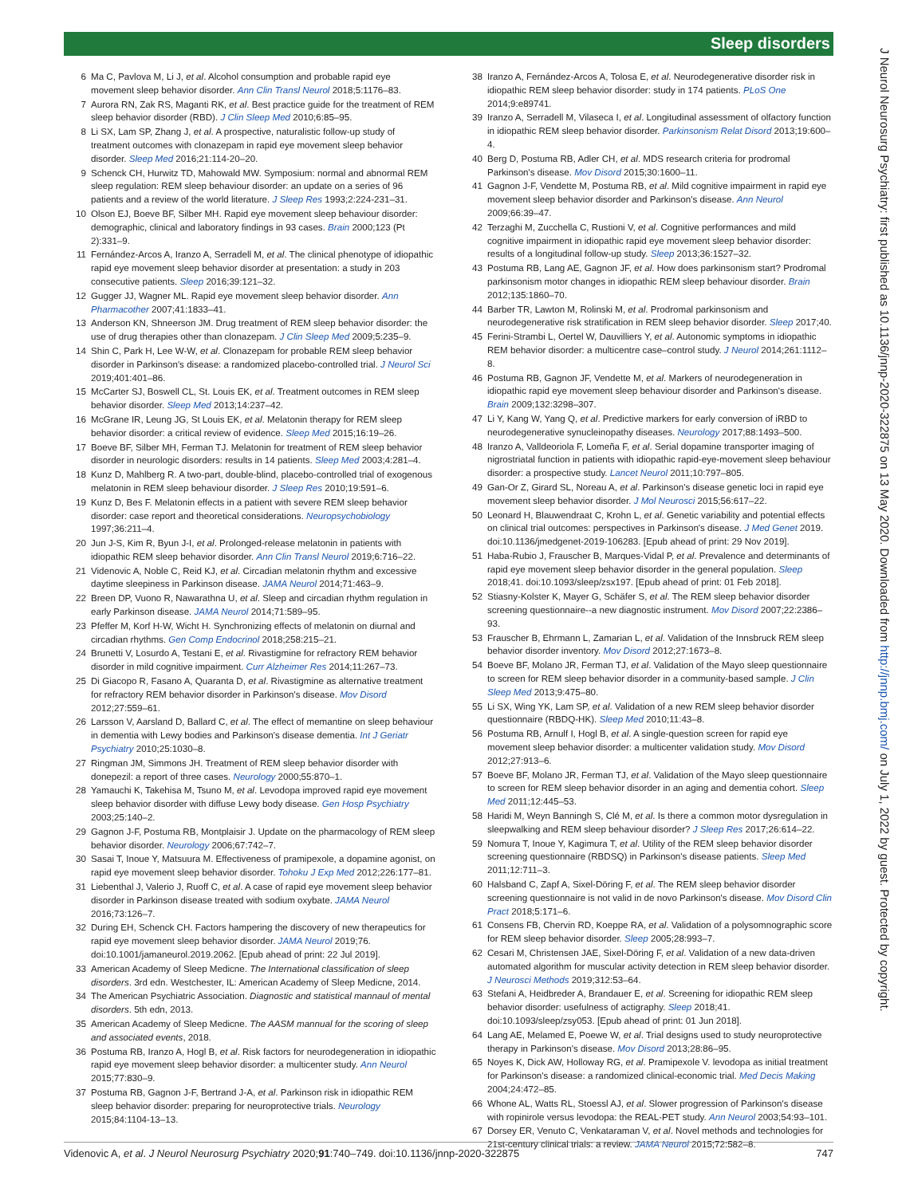Sleep disorders
6 Ma C, Pavlova M, Li J, et al. Alcohol consumption and probable rapid eye movement sleep behavior disorder. Ann Clin Transl Neurol 2018;5:1176–83.
7 Aurora RN, Zak RS, Maganti RK, et al. Best practice guide for the treatment of REM sleep behavior disorder (RBD). J Clin Sleep Med 2010;6:85–95.
8 Li SX, Lam SP, Zhang J, et al. A prospective, naturalistic follow-up study of treatment outcomes with clonazepam in rapid eye movement sleep behavior disorder. Sleep Med 2016;21:114-20–20.
9 Schenck CH, Hurwitz TD, Mahowald MW. Symposium: normal and abnormal REM sleep regulation: REM sleep behaviour disorder: an update on a series of 96 patients and a review of the world literature. J Sleep Res 1993;2:224-231–31.
10 Olson EJ, Boeve BF, Silber MH. Rapid eye movement sleep behaviour disorder: demographic, clinical and laboratory findings in 93 cases. Brain 2000;123 (Pt 2):331–9.
11 Fernández-Arcos A, Iranzo A, Serradell M, et al. The clinical phenotype of idiopathic rapid eye movement sleep behavior disorder at presentation: a study in 203 consecutive patients. Sleep 2016;39:121–32.
12 Gugger JJ, Wagner ML. Rapid eye movement sleep behavior disorder. Ann Pharmacother 2007;41:1833–41.
13 Anderson KN, Shneerson JM. Drug treatment of REM sleep behavior disorder: the use of drug therapies other than clonazepam. J Clin Sleep Med 2009;5:235–9.
14 Shin C, Park H, Lee W-W, et al. Clonazepam for probable REM sleep behavior disorder in Parkinson's disease: a randomized placebo-controlled trial. J Neurol Sci 2019;401:401–86.
15 McCarter SJ, Boswell CL, St. Louis EK, et al. Treatment outcomes in REM sleep behavior disorder. Sleep Med 2013;14:237–42.
16 McGrane IR, Leung JG, St Louis EK, et al. Melatonin therapy for REM sleep behavior disorder: a critical review of evidence. Sleep Med 2015;16:19–26.
17 Boeve BF, Silber MH, Ferman TJ. Melatonin for treatment of REM sleep behavior disorder in neurologic disorders: results in 14 patients. Sleep Med 2003;4:281–4.
18 Kunz D, Mahlberg R. A two-part, double-blind, placebo-controlled trial of exogenous melatonin in REM sleep behaviour disorder. J Sleep Res 2010;19:591–6.
19 Kunz D, Bes F. Melatonin effects in a patient with severe REM sleep behavior disorder: case report and theoretical considerations. Neuropsychobiology 1997;36:211–4.
20 Jun J-S, Kim R, Byun J-I, et al. Prolonged-release melatonin in patients with idiopathic REM sleep behavior disorder. Ann Clin Transl Neurol 2019;6:716–22.
21 Videnovic A, Noble C, Reid KJ, et al. Circadian melatonin rhythm and excessive daytime sleepiness in Parkinson disease. JAMA Neurol 2014;71:463–9.
22 Breen DP, Vuono R, Nawarathna U, et al. Sleep and circadian rhythm regulation in early Parkinson disease. JAMA Neurol 2014;71:589–95.
23 Pfeffer M, Korf H-W, Wicht H. Synchronizing effects of melatonin on diurnal and circadian rhythms. Gen Comp Endocrinol 2018;258:215–21.
24 Brunetti V, Losurdo A, Testani E, et al. Rivastigmine for refractory REM behavior disorder in mild cognitive impairment. Curr Alzheimer Res 2014;11:267–73.
25 Di Giacopo R, Fasano A, Quaranta D, et al. Rivastigmine as alternative treatment for refractory REM behavior disorder in Parkinson's disease. Mov Disord 2012;27:559–61.
26 Larsson V, Aarsland D, Ballard C, et al. The effect of memantine on sleep behaviour in dementia with Lewy bodies and Parkinson's disease dementia. Int J Geriatr Psychiatry 2010;25:1030–8.
27 Ringman JM, Simmons JH. Treatment of REM sleep behavior disorder with donepezil: a report of three cases. Neurology 2000;55:870–1.
28 Yamauchi K, Takehisa M, Tsuno M, et al. Levodopa improved rapid eye movement sleep behavior disorder with diffuse Lewy body disease. Gen Hosp Psychiatry 2003;25:140–2.
29 Gagnon J-F, Postuma RB, Montplaisir J. Update on the pharmacology of REM sleep behavior disorder. Neurology 2006;67:742–7.
30 Sasai T, Inoue Y, Matsuura M. Effectiveness of pramipexole, a dopamine agonist, on rapid eye movement sleep behavior disorder. Tohoku J Exp Med 2012;226:177–81.
31 Liebenthal J, Valerio J, Ruoff C, et al. A case of rapid eye movement sleep behavior disorder in Parkinson disease treated with sodium oxybate. JAMA Neurol 2016;73:126–7.
32 During EH, Schenck CH. Factors hampering the discovery of new therapeutics for rapid eye movement sleep behavior disorder. JAMA Neurol 2019;76. doi:10.1001/jamaneurol.2019.2062. [Epub ahead of print: 22 Jul 2019].
33 American Academy of Sleep Medicne. The International classification of sleep disorders. 3rd edn. Westchester, IL: American Academy of Sleep Medicne, 2014.
34 The American Psychiatric Association. Diagnostic and statistical mannaul of mental disorders. 5th edn, 2013.
35 American Academy of Sleep Medicne. The AASM mannual for the scoring of sleep and associated events, 2018.
36 Postuma RB, Iranzo A, Hogl B, et al. Risk factors for neurodegeneration in idiopathic rapid eye movement sleep behavior disorder: a multicenter study. Ann Neurol 2015;77:830–9.
37 Postuma RB, Gagnon J-F, Bertrand J-A, et al. Parkinson risk in idiopathic REM sleep behavior disorder: preparing for neuroprotective trials. Neurology 2015;84:1104-13–13.
38 Iranzo A, Fernández-Arcos A, Tolosa E, et al. Neurodegenerative disorder risk in idiopathic REM sleep behavior disorder: study in 174 patients. PLoS One 2014;9:e89741.
39 Iranzo A, Serradell M, Vilaseca I, et al. Longitudinal assessment of olfactory function in idiopathic REM sleep behavior disorder. Parkinsonism Relat Disord 2013;19:600–4.
40 Berg D, Postuma RB, Adler CH, et al. MDS research criteria for prodromal Parkinson's disease. Mov Disord 2015;30:1600–11.
41 Gagnon J-F, Vendette M, Postuma RB, et al. Mild cognitive impairment in rapid eye movement sleep behavior disorder and Parkinson's disease. Ann Neurol 2009;66:39–47.
42 Terzaghi M, Zucchella C, Rustioni V, et al. Cognitive performances and mild cognitive impairment in idiopathic rapid eye movement sleep behavior disorder: results of a longitudinal follow-up study. Sleep 2013;36:1527–32.
43 Postuma RB, Lang AE, Gagnon JF, et al. How does parkinsonism start? Prodromal parkinsonism motor changes in idiopathic REM sleep behaviour disorder. Brain 2012;135:1860–70.
44 Barber TR, Lawton M, Rolinski M, et al. Prodromal parkinsonism and neurodegenerative risk stratification in REM sleep behavior disorder. Sleep 2017;40.
45 Ferini-Strambi L, Oertel W, Dauvilliers Y, et al. Autonomic symptoms in idiopathic REM behavior disorder: a multicentre case–control study. J Neurol 2014;261:1112–8.
46 Postuma RB, Gagnon JF, Vendette M, et al. Markers of neurodegeneration in idiopathic rapid eye movement sleep behaviour disorder and Parkinson's disease. Brain 2009;132:3298–307.
47 Li Y, Kang W, Yang Q, et al. Predictive markers for early conversion of iRBD to neurodegenerative synucleinopathy diseases. Neurology 2017;88:1493–500.
48 Iranzo A, Valldeoriola F, Lomeña F, et al. Serial dopamine transporter imaging of nigrostriatal function in patients with idiopathic rapid-eye-movement sleep behaviour disorder: a prospective study. Lancet Neurol 2011;10:797–805.
49 Gan-Or Z, Girard SL, Noreau A, et al. Parkinson's disease genetic loci in rapid eye movement sleep behavior disorder. J Mol Neurosci 2015;56:617–22.
50 Leonard H, Blauwendraat C, Krohn L, et al. Genetic variability and potential effects on clinical trial outcomes: perspectives in Parkinson's disease. J Med Genet 2019. doi:10.1136/jmedgenet-2019-106283. [Epub ahead of print: 29 Nov 2019].
51 Haba-Rubio J, Frauscher B, Marques-Vidal P, et al. Prevalence and determinants of rapid eye movement sleep behavior disorder in the general population. Sleep 2018;41. doi:10.1093/sleep/zsx197. [Epub ahead of print: 01 Feb 2018].
52 Stiasny-Kolster K, Mayer G, Schäfer S, et al. The REM sleep behavior disorder screening questionnaire--a new diagnostic instrument. Mov Disord 2007;22:2386–93.
53 Frauscher B, Ehrmann L, Zamarian L, et al. Validation of the Innsbruck REM sleep behavior disorder inventory. Mov Disord 2012;27:1673–8.
54 Boeve BF, Molano JR, Ferman TJ, et al. Validation of the Mayo sleep questionnaire to screen for REM sleep behavior disorder in a community-based sample. J Clin Sleep Med 2013;9:475–80.
55 Li SX, Wing YK, Lam SP, et al. Validation of a new REM sleep behavior disorder questionnaire (RBDQ-HK). Sleep Med 2010;11:43–8.
56 Postuma RB, Arnulf I, Hogl B, et al. A single-question screen for rapid eye movement sleep behavior disorder: a multicenter validation study. Mov Disord 2012;27:913–6.
57 Boeve BF, Molano JR, Ferman TJ, et al. Validation of the Mayo sleep questionnaire to screen for REM sleep behavior disorder in an aging and dementia cohort. Sleep Med 2011;12:445–53.
58 Haridi M, Weyn Banningh S, Clé M, et al. Is there a common motor dysregulation in sleepwalking and REM sleep behaviour disorder? J Sleep Res 2017;26:614–22.
59 Nomura T, Inoue Y, Kagimura T, et al. Utility of the REM sleep behavior disorder screening questionnaire (RBDSQ) in Parkinson's disease patients. Sleep Med 2011;12:711–3.
60 Halsband C, Zapf A, Sixel-Döring F, et al. The REM sleep behavior disorder screening questionnaire is not valid in de novo Parkinson's disease. Mov Disord Clin Pract 2018;5:171–6.
61 Consens FB, Chervin RD, Koeppe RA, et al. Validation of a polysomnographic score for REM sleep behavior disorder. Sleep 2005;28:993–7.
62 Cesari M, Christensen JAE, Sixel-Döring F, et al. Validation of a new data-driven automated algorithm for muscular activity detection in REM sleep behavior disorder. J Neurosci Methods 2019;312:53–64.
63 Stefani A, Heidbreder A, Brandauer E, et al. Screening for idiopathic REM sleep behavior disorder: usefulness of actigraphy. Sleep 2018;41. doi:10.1093/sleep/zsy053. [Epub ahead of print: 01 Jun 2018].
64 Lang AE, Melamed E, Poewe W, et al. Trial designs used to study neuroprotective therapy in Parkinson's disease. Mov Disord 2013;28:86–95.
65 Noyes K, Dick AW, Holloway RG, et al. Pramipexole V. levodopa as initial treatment for Parkinson's disease: a randomized clinical-economic trial. Med Decis Making 2004;24:472–85.
66 Whone AL, Watts RL, Stoessl AJ, et al. Slower progression of Parkinson's disease with ropinirole versus levodopa: the REAL-PET study. Ann Neurol 2003;54:93–101.
67 Dorsey ER, Venuto C, Venkataraman V, et al. Novel methods and technologies for 21st-century clinical trials: a review. JAMA Neurol 2015;72:582–8.
Videnovic A, et al. J Neurol Neurosurg Psychiatry 2020;91:740–749. doi:10.1136/jnnp-2020-322875 747
J Neurol Neurosurg Psychiatry: first published as 10.1136/jnnp-2020-322875 on 13 May 2020. Downloaded from http://jnnp.bmj.com/ on July 1, 2022 by guest. Protected by copyright.